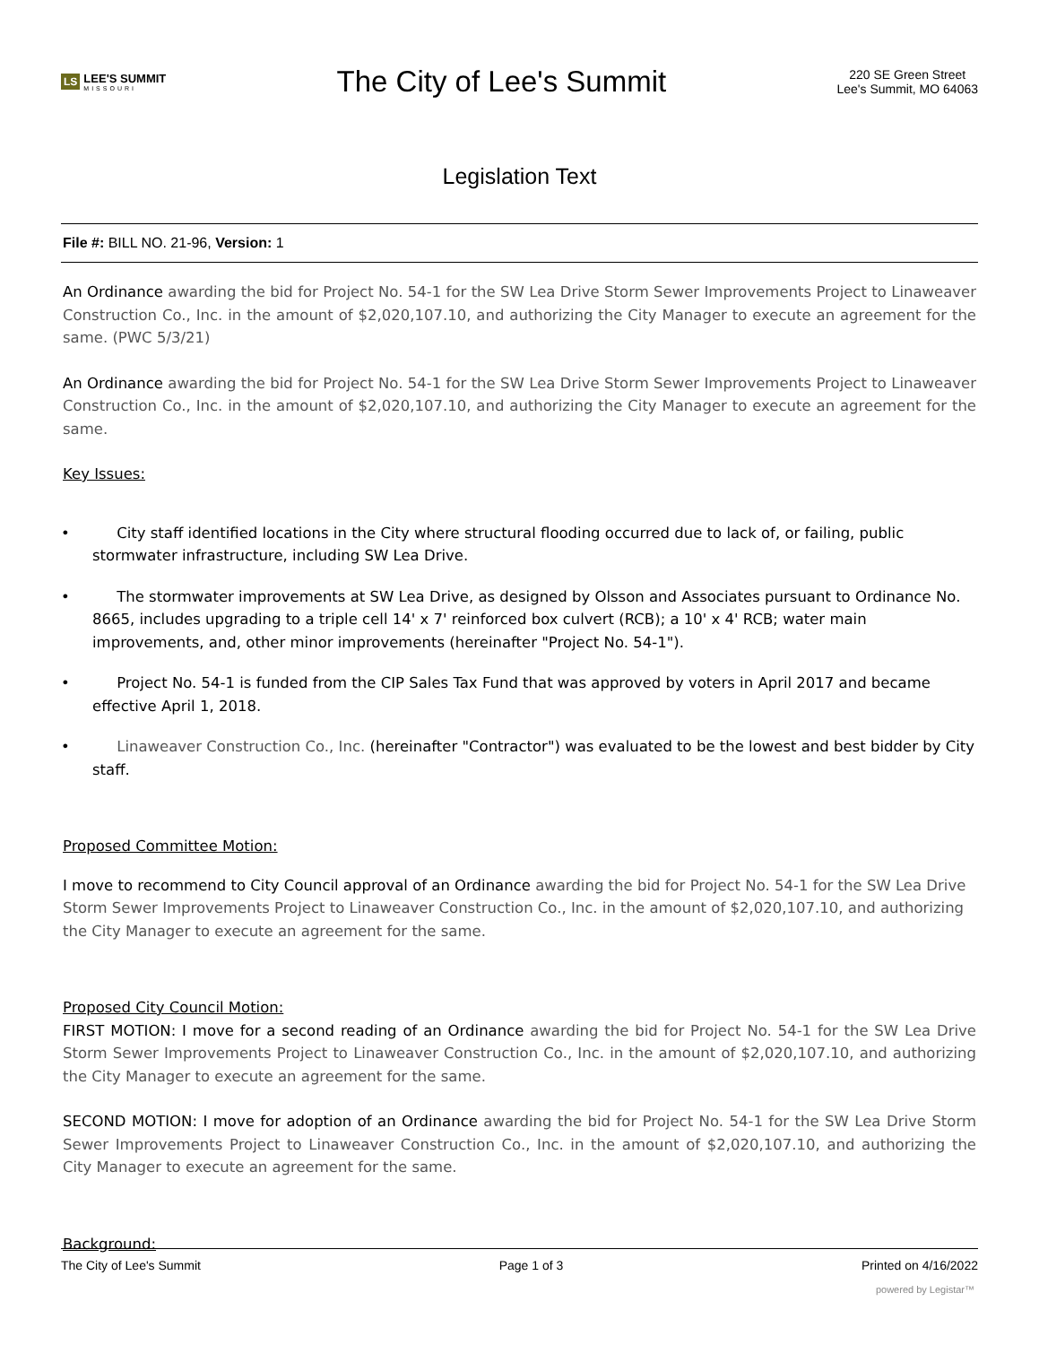LS LEE'S SUMMIT
MISSOURI
The City of Lee's Summit
220 SE Green Street
Lee's Summit, MO 64063
Legislation Text
File #: BILL NO. 21-96, Version: 1
An Ordinance awarding the bid for Project No. 54-1 for the SW Lea Drive Storm Sewer Improvements Project to Linaweaver Construction Co., Inc. in the amount of $2,020,107.10, and authorizing the City Manager to execute an agreement for the same. (PWC 5/3/21)
An Ordinance awarding the bid for Project No. 54-1 for the SW Lea Drive Storm Sewer Improvements Project to Linaweaver Construction Co., Inc. in the amount of $2,020,107.10, and authorizing the City Manager to execute an agreement for the same.
Key Issues:
• City staff identified locations in the City where structural flooding occurred due to lack of, or failing, public stormwater infrastructure, including SW Lea Drive.
• The stormwater improvements at SW Lea Drive, as designed by Olsson and Associates pursuant to Ordinance No. 8665, includes upgrading to a triple cell 14' x 7' reinforced box culvert (RCB); a 10' x 4' RCB; water main improvements, and, other minor improvements (hereinafter "Project No. 54-1").
• Project No. 54-1 is funded from the CIP Sales Tax Fund that was approved by voters in April 2017 and became effective April 1, 2018.
• Linaweaver Construction Co., Inc. (hereinafter "Contractor") was evaluated to be the lowest and best bidder by City staff.
Proposed Committee Motion:
I move to recommend to City Council approval of an Ordinance awarding the bid for Project No. 54-1 for the SW Lea Drive Storm Sewer Improvements Project to Linaweaver Construction Co., Inc. in the amount of $2,020,107.10, and authorizing the City Manager to execute an agreement for the same.
Proposed City Council Motion:
FIRST MOTION: I move for a second reading of an Ordinance awarding the bid for Project No. 54-1 for the SW Lea Drive Storm Sewer Improvements Project to Linaweaver Construction Co., Inc. in the amount of $2,020,107.10, and authorizing the City Manager to execute an agreement for the same.
SECOND MOTION: I move for adoption of an Ordinance awarding the bid for Project No. 54-1 for the SW Lea Drive Storm Sewer Improvements Project to Linaweaver Construction Co., Inc. in the amount of $2,020,107.10, and authorizing the City Manager to execute an agreement for the same.
Background:
The City of Lee's Summit Page 1 of 3 Printed on 4/16/2022
powered by Legistar™